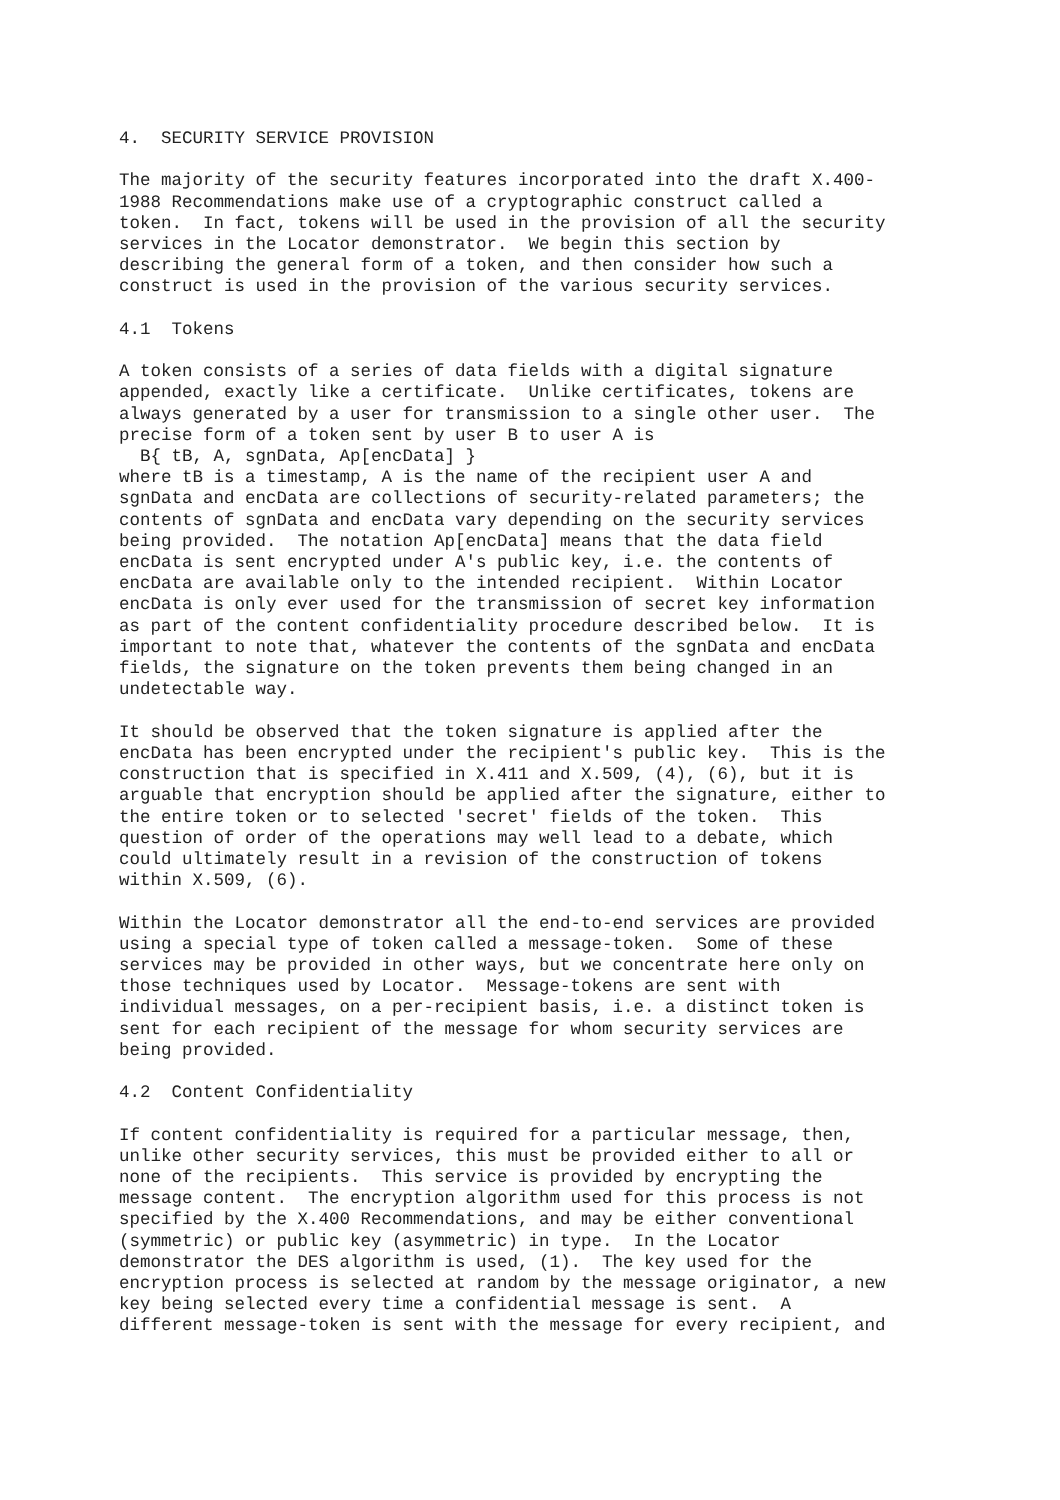4.  SECURITY SERVICE PROVISION

The majority of the security features incorporated into the draft X.400-
1988 Recommendations make use of a cryptographic construct called a
token.  In fact, tokens will be used in the provision of all the security
services in the Locator demonstrator.  We begin this section by
describing the general form of a token, and then consider how such a
construct is used in the provision of the various security services.

4.1  Tokens

A token consists of a series of data fields with a digital signature
appended, exactly like a certificate.  Unlike certificates, tokens are
always generated by a user for transmission to a single other user.  The
precise form of a token sent by user B to user A is
  B{ tB, A, sgnData, Ap[encData] }
where tB is a timestamp, A is the name of the recipient user A and
sgnData and encData are collections of security-related parameters; the
contents of sgnData and encData vary depending on the security services
being provided.  The notation Ap[encData] means that the data field
encData is sent encrypted under A's public key, i.e. the contents of
encData are available only to the intended recipient.  Within Locator
encData is only ever used for the transmission of secret key information
as part of the content confidentiality procedure described below.  It is
important to note that, whatever the contents of the sgnData and encData
fields, the signature on the token prevents them being changed in an
undetectable way.

It should be observed that the token signature is applied after the
encData has been encrypted under the recipient's public key.  This is the
construction that is specified in X.411 and X.509, (4), (6), but it is
arguable that encryption should be applied after the signature, either to
the entire token or to selected 'secret' fields of the token.  This
question of order of the operations may well lead to a debate, which
could ultimately result in a revision of the construction of tokens
within X.509, (6).

Within the Locator demonstrator all the end-to-end services are provided
using a special type of token called a message-token.  Some of these
services may be provided in other ways, but we concentrate here only on
those techniques used by Locator.  Message-tokens are sent with
individual messages, on a per-recipient basis, i.e. a distinct token is
sent for each recipient of the message for whom security services are
being provided.

4.2  Content Confidentiality

If content confidentiality is required for a particular message, then,
unlike other security services, this must be provided either to all or
none of the recipients.  This service is provided by encrypting the
message content.  The encryption algorithm used for this process is not
specified by the X.400 Recommendations, and may be either conventional
(symmetric) or public key (asymmetric) in type.  In the Locator
demonstrator the DES algorithm is used, (1).  The key used for the
encryption process is selected at random by the message originator, a new
key being selected every time a confidential message is sent.  A
different message-token is sent with the message for every recipient, and